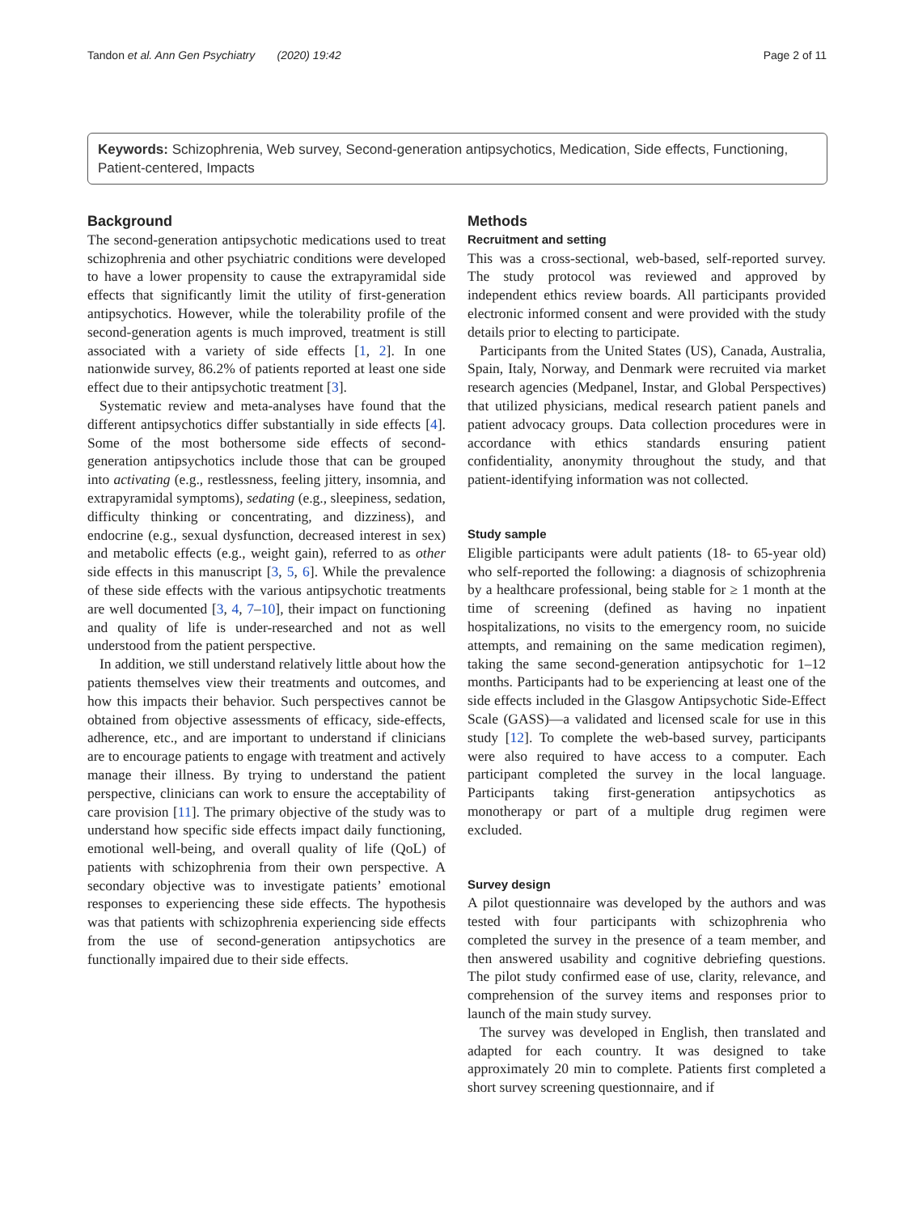Tandon et al. Ann Gen Psychiatry (2020) 19:42 Page 2 of 11
Keywords: Schizophrenia, Web survey, Second-generation antipsychotics, Medication, Side effects, Functioning, Patient-centered, Impacts
Background
The second-generation antipsychotic medications used to treat schizophrenia and other psychiatric conditions were developed to have a lower propensity to cause the extrapyramidal side effects that significantly limit the utility of first-generation antipsychotics. However, while the tolerability profile of the second-generation agents is much improved, treatment is still associated with a variety of side effects [1, 2]. In one nationwide survey, 86.2% of patients reported at least one side effect due to their antipsychotic treatment [3].
Systematic review and meta-analyses have found that the different antipsychotics differ substantially in side effects [4]. Some of the most bothersome side effects of second-generation antipsychotics include those that can be grouped into activating (e.g., restlessness, feeling jittery, insomnia, and extrapyramidal symptoms), sedating (e.g., sleepiness, sedation, difficulty thinking or concentrating, and dizziness), and endocrine (e.g., sexual dysfunction, decreased interest in sex) and metabolic effects (e.g., weight gain), referred to as other side effects in this manuscript [3, 5, 6]. While the prevalence of these side effects with the various antipsychotic treatments are well documented [3, 4, 7–10], their impact on functioning and quality of life is under-researched and not as well understood from the patient perspective.
In addition, we still understand relatively little about how the patients themselves view their treatments and outcomes, and how this impacts their behavior. Such perspectives cannot be obtained from objective assessments of efficacy, side-effects, adherence, etc., and are important to understand if clinicians are to encourage patients to engage with treatment and actively manage their illness. By trying to understand the patient perspective, clinicians can work to ensure the acceptability of care provision [11]. The primary objective of the study was to understand how specific side effects impact daily functioning, emotional well-being, and overall quality of life (QoL) of patients with schizophrenia from their own perspective. A secondary objective was to investigate patients’ emotional responses to experiencing these side effects. The hypothesis was that patients with schizophrenia experiencing side effects from the use of second-generation antipsychotics are functionally impaired due to their side effects.
Methods
Recruitment and setting
This was a cross-sectional, web-based, self-reported survey. The study protocol was reviewed and approved by independent ethics review boards. All participants provided electronic informed consent and were provided with the study details prior to electing to participate.
Participants from the United States (US), Canada, Australia, Spain, Italy, Norway, and Denmark were recruited via market research agencies (Medpanel, Instar, and Global Perspectives) that utilized physicians, medical research patient panels and patient advocacy groups. Data collection procedures were in accordance with ethics standards ensuring patient confidentiality, anonymity throughout the study, and that patient-identifying information was not collected.
Study sample
Eligible participants were adult patients (18- to 65-year old) who self-reported the following: a diagnosis of schizophrenia by a healthcare professional, being stable for ≥ 1 month at the time of screening (defined as having no inpatient hospitalizations, no visits to the emergency room, no suicide attempts, and remaining on the same medication regimen), taking the same second-generation antipsychotic for 1–12 months. Participants had to be experiencing at least one of the side effects included in the Glasgow Antipsychotic Side-Effect Scale (GASS)—a validated and licensed scale for use in this study [12]. To complete the web-based survey, participants were also required to have access to a computer. Each participant completed the survey in the local language. Participants taking first-generation antipsychotics as monotherapy or part of a multiple drug regimen were excluded.
Survey design
A pilot questionnaire was developed by the authors and was tested with four participants with schizophrenia who completed the survey in the presence of a team member, and then answered usability and cognitive debriefing questions. The pilot study confirmed ease of use, clarity, relevance, and comprehension of the survey items and responses prior to launch of the main study survey.
The survey was developed in English, then translated and adapted for each country. It was designed to take approximately 20 min to complete. Patients first completed a short survey screening questionnaire, and if